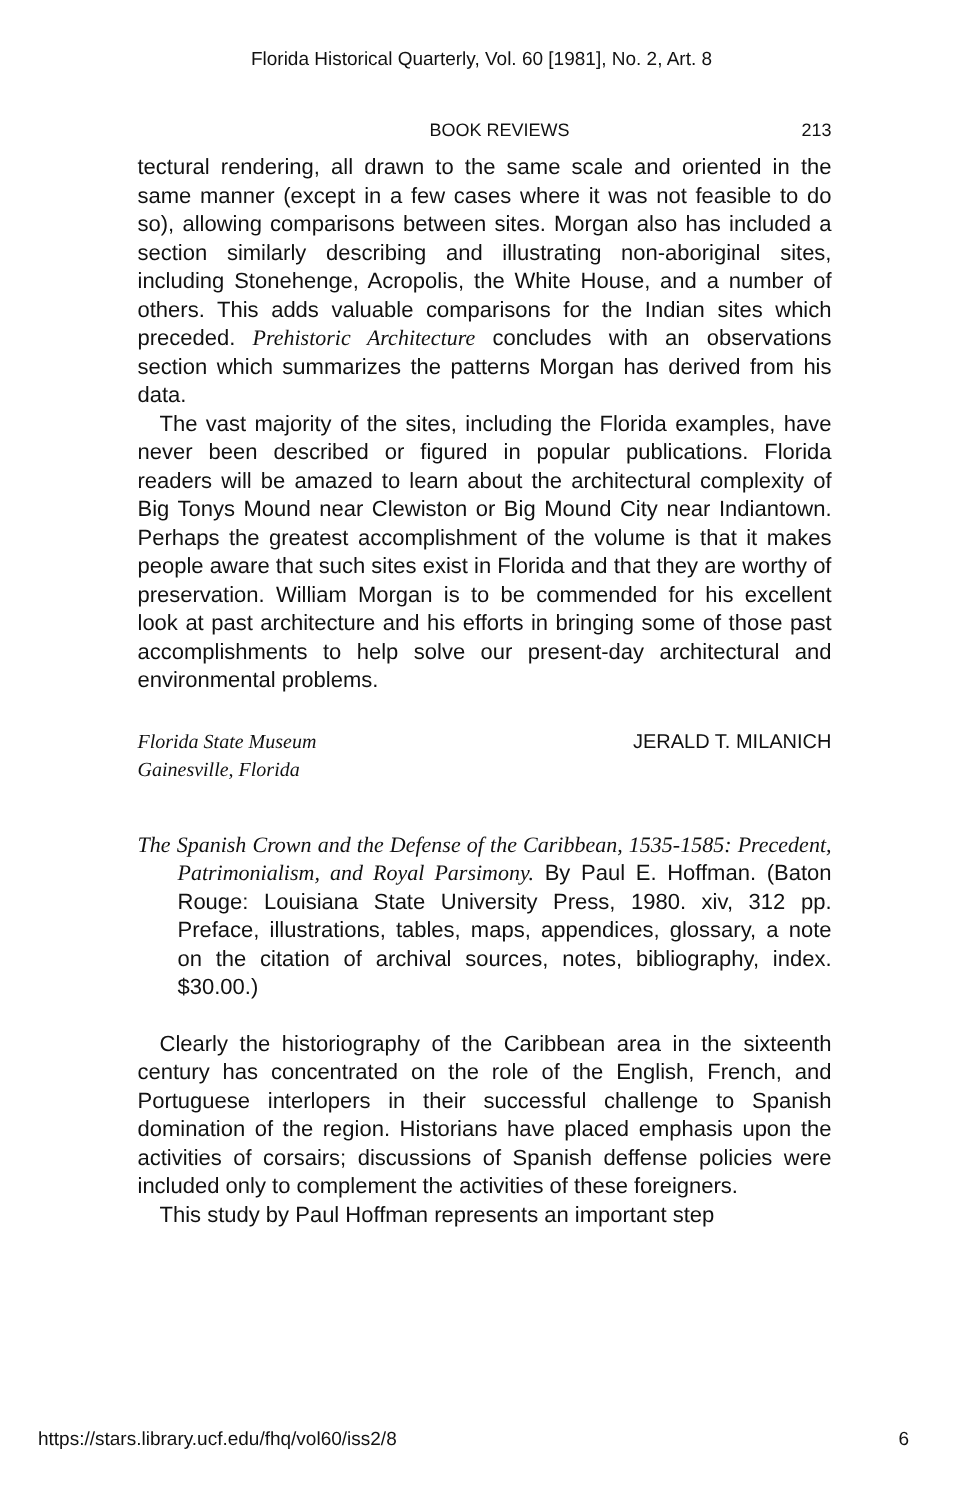Florida Historical Quarterly, Vol. 60 [1981], No. 2, Art. 8
BOOK REVIEWS 213
tectural rendering, all drawn to the same scale and oriented in the same manner (except in a few cases where it was not feasible to do so), allowing comparisons between sites. Morgan also has included a section similarly describing and illustrating non-aboriginal sites, including Stonehenge, Acropolis, the White House, and a number of others. This adds valuable comparisons for the Indian sites which preceded. Prehistoric Architecture concludes with an observations section which summarizes the patterns Morgan has derived from his data.
The vast majority of the sites, including the Florida examples, have never been described or figured in popular publications. Florida readers will be amazed to learn about the architectural complexity of Big Tonys Mound near Clewiston or Big Mound City near Indiantown. Perhaps the greatest accomplishment of the volume is that it makes people aware that such sites exist in Florida and that they are worthy of preservation. William Morgan is to be commended for his excellent look at past architecture and his efforts in bringing some of those past accomplishments to help solve our present-day architectural and environmental problems.
Florida State Museum
Gainesville, Florida
JERALD T. MILANICH
The Spanish Crown and the Defense of the Caribbean, 1535-1585: Precedent, Patrimonialism, and Royal Parsimony. By Paul E. Hoffman. (Baton Rouge: Louisiana State University Press, 1980. xiv, 312 pp. Preface, illustrations, tables, maps, appendices, glossary, a note on the citation of archival sources, notes, bibliography, index. $30.00.)
Clearly the historiography of the Caribbean area in the sixteenth century has concentrated on the role of the English, French, and Portuguese interlopers in their successful challenge to Spanish domination of the region. Historians have placed emphasis upon the activities of corsairs; discussions of Spanish deffense policies were included only to complement the activities of these foreigners.
This study by Paul Hoffman represents an important step
https://stars.library.ucf.edu/fhq/vol60/iss2/8 6